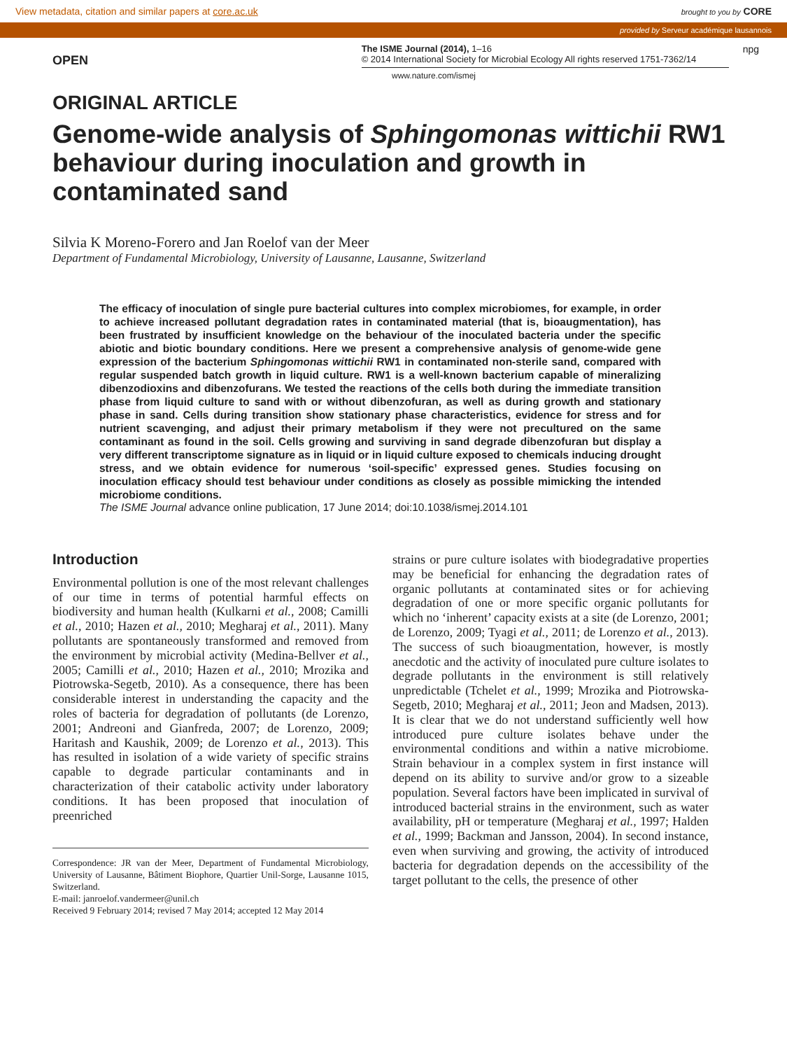View metadata, citation and similar papers at core.ac.uk brought to you by CORE
provided by Serveur académique lausannois
OPEN
The ISME Journal (2014), 1–16
© 2014 International Society for Microbial Ecology All rights reserved 1751-7362/14
npg
www.nature.com/ismej
ORIGINAL ARTICLE
Genome-wide analysis of Sphingomonas wittichii RW1 behaviour during inoculation and growth in contaminated sand
Silvia K Moreno-Forero and Jan Roelof van der Meer
Department of Fundamental Microbiology, University of Lausanne, Lausanne, Switzerland
The efficacy of inoculation of single pure bacterial cultures into complex microbiomes, for example, in order to achieve increased pollutant degradation rates in contaminated material (that is, bioaugmentation), has been frustrated by insufficient knowledge on the behaviour of the inoculated bacteria under the specific abiotic and biotic boundary conditions. Here we present a comprehensive analysis of genome-wide gene expression of the bacterium Sphingomonas wittichii RW1 in contaminated non-sterile sand, compared with regular suspended batch growth in liquid culture. RW1 is a well-known bacterium capable of mineralizing dibenzodioxins and dibenzofurans. We tested the reactions of the cells both during the immediate transition phase from liquid culture to sand with or without dibenzofuran, as well as during growth and stationary phase in sand. Cells during transition show stationary phase characteristics, evidence for stress and for nutrient scavenging, and adjust their primary metabolism if they were not precultured on the same contaminant as found in the soil. Cells growing and surviving in sand degrade dibenzofuran but display a very different transcriptome signature as in liquid or in liquid culture exposed to chemicals inducing drought stress, and we obtain evidence for numerous ‘soil-specific’ expressed genes. Studies focusing on inoculation efficacy should test behaviour under conditions as closely as possible mimicking the intended microbiome conditions.
The ISME Journal advance online publication, 17 June 2014; doi:10.1038/ismej.2014.101
Introduction
Environmental pollution is one of the most relevant challenges of our time in terms of potential harmful effects on biodiversity and human health (Kulkarni et al., 2008; Camilli et al., 2010; Hazen et al., 2010; Megharaj et al., 2011). Many pollutants are spontaneously transformed and removed from the environment by microbial activity (Medina-Bellver et al., 2005; Camilli et al., 2010; Hazen et al., 2010; Mrozika and Piotrowska-Segetb, 2010). As a consequence, there has been considerable interest in understanding the capacity and the roles of bacteria for degradation of pollutants (de Lorenzo, 2001; Andreoni and Gianfreda, 2007; de Lorenzo, 2009; Haritash and Kaushik, 2009; de Lorenzo et al., 2013). This has resulted in isolation of a wide variety of specific strains capable to degrade particular contaminants and in characterization of their catabolic activity under laboratory conditions. It has been proposed that inoculation of preenriched
Correspondence: JR van der Meer, Department of Fundamental Microbiology, University of Lausanne, Bâtiment Biophore, Quartier Unil-Sorge, Lausanne 1015, Switzerland.
E-mail: janroelof.vandermeer@unil.ch
Received 9 February 2014; revised 7 May 2014; accepted 12 May 2014
strains or pure culture isolates with biodegradative properties may be beneficial for enhancing the degradation rates of organic pollutants at contaminated sites or for achieving degradation of one or more specific organic pollutants for which no ‘inherent’ capacity exists at a site (de Lorenzo, 2001; de Lorenzo, 2009; Tyagi et al., 2011; de Lorenzo et al., 2013). The success of such bioaugmentation, however, is mostly anecdotic and the activity of inoculated pure culture isolates to degrade pollutants in the environment is still relatively unpredictable (Tchelet et al., 1999; Mrozika and Piotrowska-Segetb, 2010; Megharaj et al., 2011; Jeon and Madsen, 2013). It is clear that we do not understand sufficiently well how introduced pure culture isolates behave under the environmental conditions and within a native microbiome. Strain behaviour in a complex system in first instance will depend on its ability to survive and/or grow to a sizeable population. Several factors have been implicated in survival of introduced bacterial strains in the environment, such as water availability, pH or temperature (Megharaj et al., 1997; Halden et al., 1999; Backman and Jansson, 2004). In second instance, even when surviving and growing, the activity of introduced bacteria for degradation depends on the accessibility of the target pollutant to the cells, the presence of other